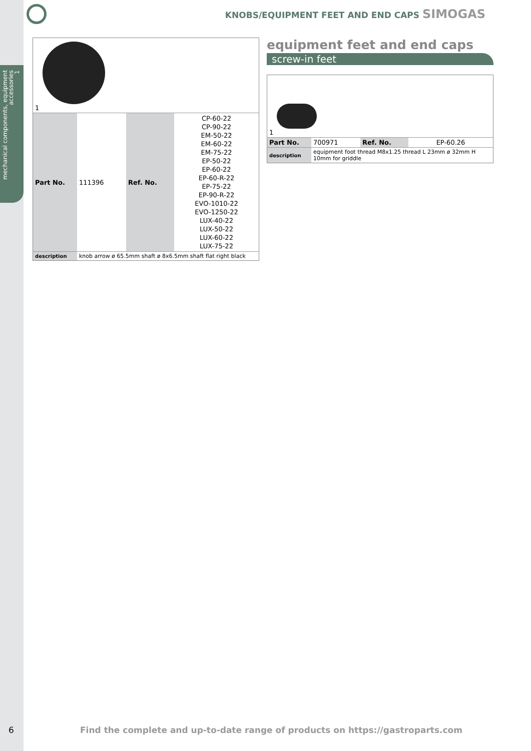mechanical components, equipment accessories
1
KNOBS/EQUIPMENT FEET AND END CAPS SIMOGAS
| 1 | | | |
| Part No. | 111396 | Ref. No. | CP-60-22 CP-90-22 EM-50-22 EM-60-22 EM-75-22 EP-50-22 EP-60-22 EP-60-R-22 EP-75-22 EP-90-R-22 EVO-1010-22 EVO-1250-22 LUX-40-22 LUX-50-22 LUX-60-22 LUX-75-22 |
| description | knob arrow ø 65.5mm shaft ø 8x6.5mm shaft flat right black | | |
equipment feet and end caps
screw-in feet
| 1 | | | |
| Part No. | 700971 | Ref. No. | EP-60.26 |
| description | equipment foot thread M8x1.25 thread L 23mm ø 32mm H 10mm for griddle | | |
6
Find the complete and up-to-date range of products on https://gastroparts.com